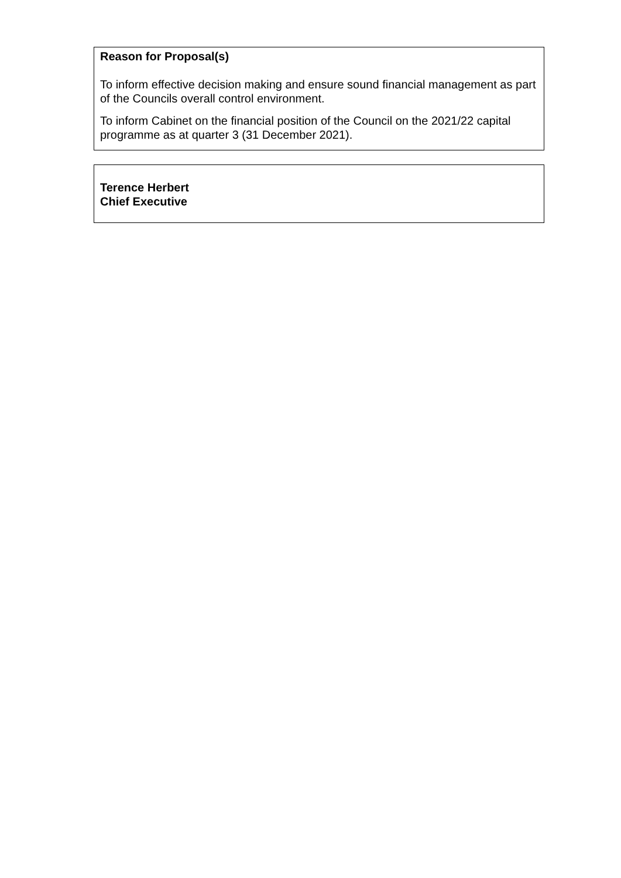Reason for Proposal(s)
To inform effective decision making and ensure sound financial management as part of the Councils overall control environment.
To inform Cabinet on the financial position of the Council on the 2021/22 capital programme as at quarter 3 (31 December 2021).
Terence Herbert
Chief Executive